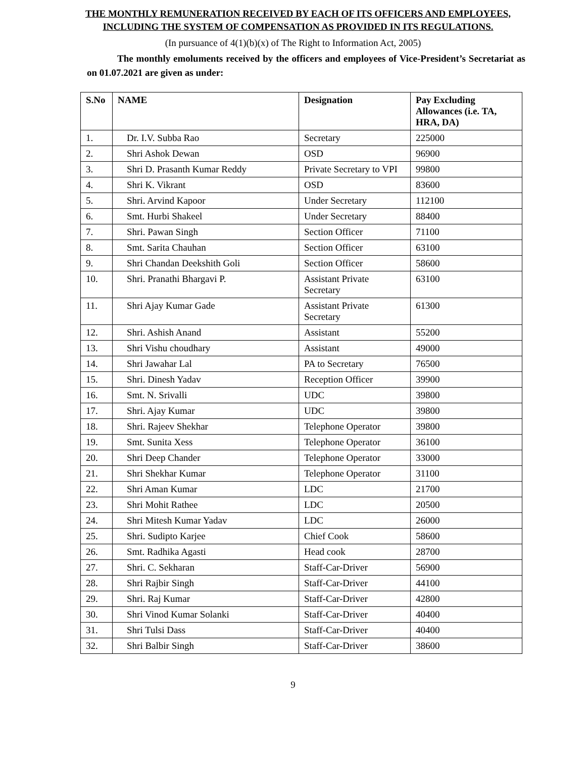THE MONTHLY REMUNERATION RECEIVED BY EACH OF ITS OFFICERS AND EMPLOYEES, INCLUDING THE SYSTEM OF COMPENSATION AS PROVIDED IN ITS REGULATIONS.
(In pursuance of 4(1)(b)(x) of The Right to Information Act, 2005)
The monthly emoluments received by the officers and employees of Vice-President’s Secretariat as on 01.07.2021 are given as under:
| S.No | NAME | Designation | Pay Excluding Allowances (i.e. TA, HRA, DA) |
| --- | --- | --- | --- |
| 1. | Dr. I.V. Subba Rao | Secretary | 225000 |
| 2. | Shri Ashok Dewan | OSD | 96900 |
| 3. | Shri D. Prasanth Kumar Reddy | Private Secretary to VPI | 99800 |
| 4. | Shri K. Vikrant | OSD | 83600 |
| 5. | Shri. Arvind Kapoor | Under Secretary | 112100 |
| 6. | Smt. Hurbi Shakeel | Under Secretary | 88400 |
| 7. | Shri. Pawan Singh | Section Officer | 71100 |
| 8. | Smt. Sarita Chauhan | Section Officer | 63100 |
| 9. | Shri Chandan Deekshith Goli | Section Officer | 58600 |
| 10. | Shri. Pranathi Bhargavi P. | Assistant Private Secretary | 63100 |
| 11. | Shri Ajay Kumar Gade | Assistant Private Secretary | 61300 |
| 12. | Shri. Ashish Anand | Assistant | 55200 |
| 13. | Shri Vishu choudhary | Assistant | 49000 |
| 14. | Shri Jawahar Lal | PA to Secretary | 76500 |
| 15. | Shri. Dinesh Yadav | Reception Officer | 39900 |
| 16. | Smt. N. Srivalli | UDC | 39800 |
| 17. | Shri. Ajay Kumar | UDC | 39800 |
| 18. | Shri. Rajeev Shekhar | Telephone Operator | 39800 |
| 19. | Smt. Sunita Xess | Telephone Operator | 36100 |
| 20. | Shri Deep Chander | Telephone Operator | 33000 |
| 21. | Shri Shekhar Kumar | Telephone Operator | 31100 |
| 22. | Shri Aman Kumar | LDC | 21700 |
| 23. | Shri Mohit Rathee | LDC | 20500 |
| 24. | Shri Mitesh Kumar Yadav | LDC | 26000 |
| 25. | Shri. Sudipto Karjee | Chief Cook | 58600 |
| 26. | Smt. Radhika Agasti | Head cook | 28700 |
| 27. | Shri. C. Sekharan | Staff-Car-Driver | 56900 |
| 28. | Shri Rajbir Singh | Staff-Car-Driver | 44100 |
| 29. | Shri. Raj Kumar | Staff-Car-Driver | 42800 |
| 30. | Shri Vinod Kumar Solanki | Staff-Car-Driver | 40400 |
| 31. | Shri Tulsi Dass | Staff-Car-Driver | 40400 |
| 32. | Shri Balbir Singh | Staff-Car-Driver | 38600 |
9